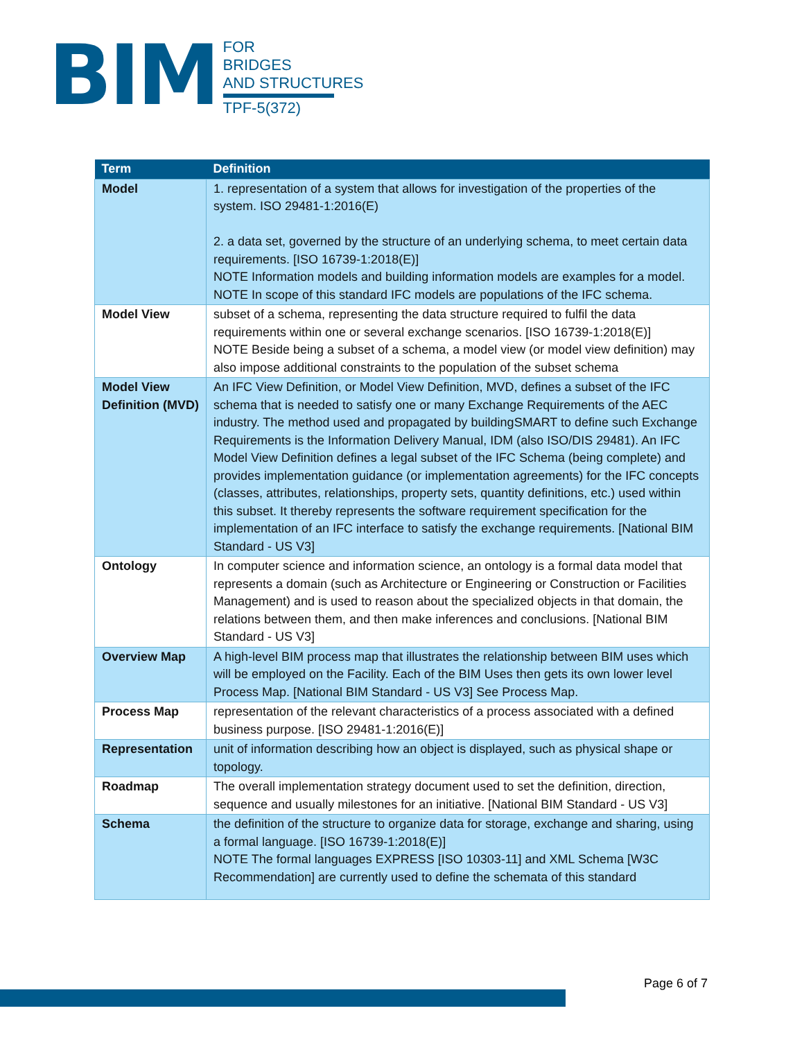BIM
FOR
BRIDGES
AND STRUCTURES
TPF-5(372)
| Term | Definition |
| --- | --- |
| Model | 1. representation of a system that allows for investigation of the properties of the system. ISO 29481-1:2016(E) 2. a data set, governed by the structure of an underlying schema, to meet certain data requirements. [ISO 16739-1:2018(E)] NOTE Information models and building information models are examples for a model. NOTE In scope of this standard IFC models are populations of the IFC schema. |
| Model View | subset of a schema, representing the data structure required to fulfil the data requirements within one or several exchange scenarios. [ISO 16739-1:2018(E)] NOTE Beside being a subset of a schema, a model view (or model view definition) may also impose additional constraints to the population of the subset schema |
| Model View Definition (MVD) | An IFC View Definition, or Model View Definition, MVD, defines a subset of the IFC schema that is needed to satisfy one or many Exchange Requirements of the AEC industry. The method used and propagated by buildingSMART to define such Exchange Requirements is the Information Delivery Manual, IDM (also ISO/DIS 29481). An IFC Model View Definition defines a legal subset of the IFC Schema (being complete) and provides implementation guidance (or implementation agreements) for the IFC concepts (classes, attributes, relationships, property sets, quantity definitions, etc.) used within this subset. It thereby represents the software requirement specification for the implementation of an IFC interface to satisfy the exchange requirements. [National BIM Standard - US V3] |
| Ontology | In computer science and information science, an ontology is a formal data model that represents a domain (such as Architecture or Engineering or Construction or Facilities Management) and is used to reason about the specialized objects in that domain, the relations between them, and then make inferences and conclusions. [National BIM Standard - US V3] |
| Overview Map | A high-level BIM process map that illustrates the relationship between BIM uses which will be employed on the Facility. Each of the BIM Uses then gets its own lower level Process Map. [National BIM Standard - US V3] See Process Map. |
| Process Map | representation of the relevant characteristics of a process associated with a defined business purpose. [ISO 29481-1:2016(E)] |
| Representation | unit of information describing how an object is displayed, such as physical shape or topology. |
| Roadmap | The overall implementation strategy document used to set the definition, direction, sequence and usually milestones for an initiative. [National BIM Standard - US V3] |
| Schema | the definition of the structure to organize data for storage, exchange and sharing, using a formal language. [ISO 16739-1:2018(E)] NOTE The formal languages EXPRESS [ISO 10303-11] and XML Schema [W3C Recommendation] are currently used to define the schemata of this standard |
Page 6 of 7